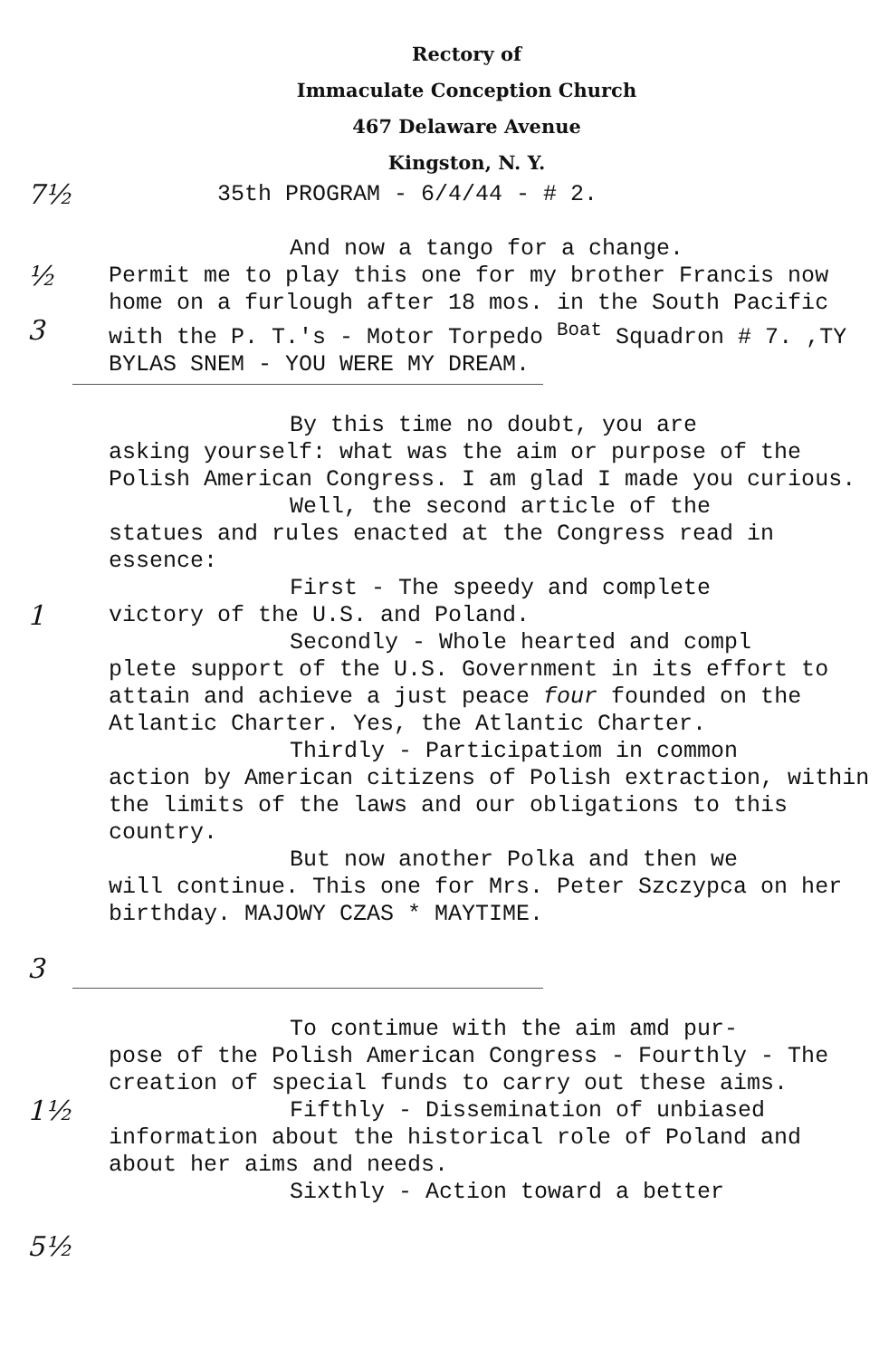Rectory of
Immaculate Conception Church
467 Delaware Avenue
Kingston, N. Y.
7½
35th PROGRAM - 6/4/44 - # 2.
½
3
And now a tango for a change.
Permit me to play this one for my brother Francis now home on a furlough after 18 mos. in the South Pacific with the P. T.'s - Motor Torpedo <sup>Boat</sup> Squadron # 7. ,TY BYLAS SNEM - YOU WERE MY DREAM.
1
3
By this time no doubt, you are
asking yourself: what was the aim or purpose of the Polish American Congress. I am glad I made you curious.
Well, the second article of the
statues and rules enacted at the Congress read in essence:
First - The speedy and complete
victory of the U.S. and Poland.
Secondly - Whole hearted and compl
plete support of the U.S. Government in its effort to attain and achieve a just peace four founded on the Atlantic Charter. Yes, the Atlantic Charter.
Thirdly - Participatiom in common
action by American citizens of Polish extraction, within the limits of the laws and our obligations to this country.
But now another Polka and then we
will continue. This one for Mrs. Peter Szczypca on her birthday. MAJOWY CZAS * MAYTIME.
1½
5½
To contimue with the aim amd pur-
pose of the Polish American Congress - Fourthly - The creation of special funds to carry out these aims.
Fifthly - Dissemination of unbiased
information about the historical role of Poland and about her aims and needs.
Sixthly - Action toward a better